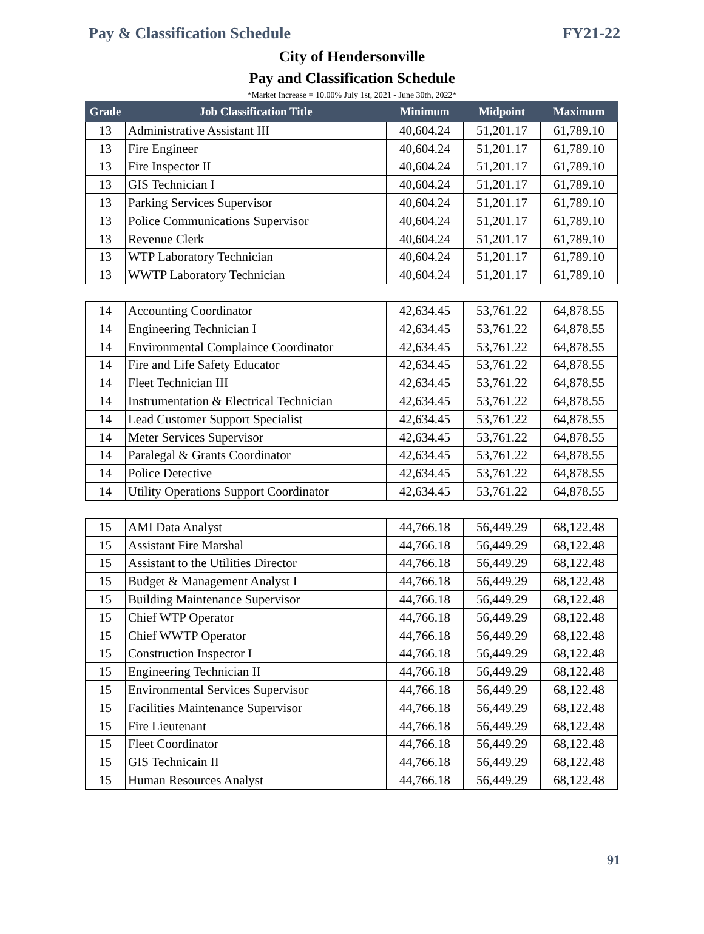Pay & Classification Schedule FY21-22
City of Hendersonville
Pay and Classification Schedule
*Market Increase = 10.00% July 1st, 2021 - June 30th, 2022*
| Grade | Job Classification Title | Minimum | Midpoint | Maximum |
| --- | --- | --- | --- | --- |
| 13 | Administrative Assistant III | 40,604.24 | 51,201.17 | 61,789.10 |
| 13 | Fire Engineer | 40,604.24 | 51,201.17 | 61,789.10 |
| 13 | Fire Inspector II | 40,604.24 | 51,201.17 | 61,789.10 |
| 13 | GIS Technician I | 40,604.24 | 51,201.17 | 61,789.10 |
| 13 | Parking Services Supervisor | 40,604.24 | 51,201.17 | 61,789.10 |
| 13 | Police Communications Supervisor | 40,604.24 | 51,201.17 | 61,789.10 |
| 13 | Revenue Clerk | 40,604.24 | 51,201.17 | 61,789.10 |
| 13 | WTP Laboratory Technician | 40,604.24 | 51,201.17 | 61,789.10 |
| 13 | WWTP Laboratory Technician | 40,604.24 | 51,201.17 | 61,789.10 |
| 14 | Accounting Coordinator | 42,634.45 | 53,761.22 | 64,878.55 |
| 14 | Engineering Technician I | 42,634.45 | 53,761.22 | 64,878.55 |
| 14 | Environmental Complaince Coordinator | 42,634.45 | 53,761.22 | 64,878.55 |
| 14 | Fire and Life Safety Educator | 42,634.45 | 53,761.22 | 64,878.55 |
| 14 | Fleet Technician III | 42,634.45 | 53,761.22 | 64,878.55 |
| 14 | Instrumentation & Electrical Technician | 42,634.45 | 53,761.22 | 64,878.55 |
| 14 | Lead Customer Support Specialist | 42,634.45 | 53,761.22 | 64,878.55 |
| 14 | Meter Services Supervisor | 42,634.45 | 53,761.22 | 64,878.55 |
| 14 | Paralegal & Grants Coordinator | 42,634.45 | 53,761.22 | 64,878.55 |
| 14 | Police Detective | 42,634.45 | 53,761.22 | 64,878.55 |
| 14 | Utility Operations Support Coordinator | 42,634.45 | 53,761.22 | 64,878.55 |
| 15 | AMI Data Analyst | 44,766.18 | 56,449.29 | 68,122.48 |
| 15 | Assistant Fire Marshal | 44,766.18 | 56,449.29 | 68,122.48 |
| 15 | Assistant to the Utilities Director | 44,766.18 | 56,449.29 | 68,122.48 |
| 15 | Budget & Management Analyst I | 44,766.18 | 56,449.29 | 68,122.48 |
| 15 | Building Maintenance Supervisor | 44,766.18 | 56,449.29 | 68,122.48 |
| 15 | Chief WTP Operator | 44,766.18 | 56,449.29 | 68,122.48 |
| 15 | Chief WWTP Operator | 44,766.18 | 56,449.29 | 68,122.48 |
| 15 | Construction Inspector I | 44,766.18 | 56,449.29 | 68,122.48 |
| 15 | Engineering Technician II | 44,766.18 | 56,449.29 | 68,122.48 |
| 15 | Environmental Services Supervisor | 44,766.18 | 56,449.29 | 68,122.48 |
| 15 | Facilities Maintenance Supervisor | 44,766.18 | 56,449.29 | 68,122.48 |
| 15 | Fire Lieutenant | 44,766.18 | 56,449.29 | 68,122.48 |
| 15 | Fleet Coordinator | 44,766.18 | 56,449.29 | 68,122.48 |
| 15 | GIS Technicain II | 44,766.18 | 56,449.29 | 68,122.48 |
| 15 | Human Resources Analyst | 44,766.18 | 56,449.29 | 68,122.48 |
91